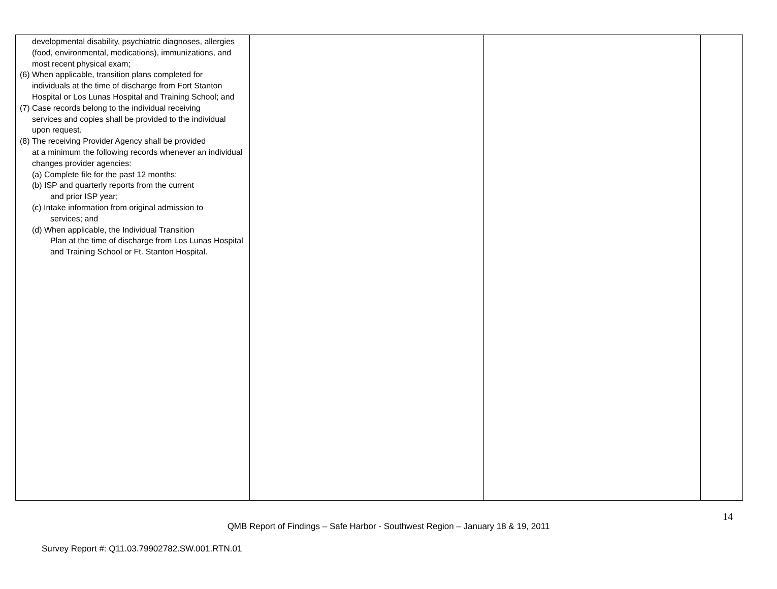| developmental disability, psychiatric diagnoses, allergies (food, environmental, medications), immunizations, and most recent physical exam; (6) When applicable, transition plans completed for individuals at the time of discharge from Fort Stanton Hospital or Los Lunas Hospital and Training School; and (7) Case records belong to the individual receiving services and copies shall be provided to the individual upon request. (8) The receiving Provider Agency shall be provided at a minimum the following records whenever an individual changes provider agencies: (a) Complete file for the past 12 months; (b) ISP and quarterly reports from the current and prior ISP year; (c) Intake information from original admission to services; and (d) When applicable, the Individual Transition Plan at the time of discharge from Los Lunas Hospital and Training School or Ft. Stanton Hospital. | | | |
14
QMB Report of Findings – Safe Harbor - Southwest Region – January 18 & 19, 2011
Survey Report #: Q11.03.79902782.SW.001.RTN.01